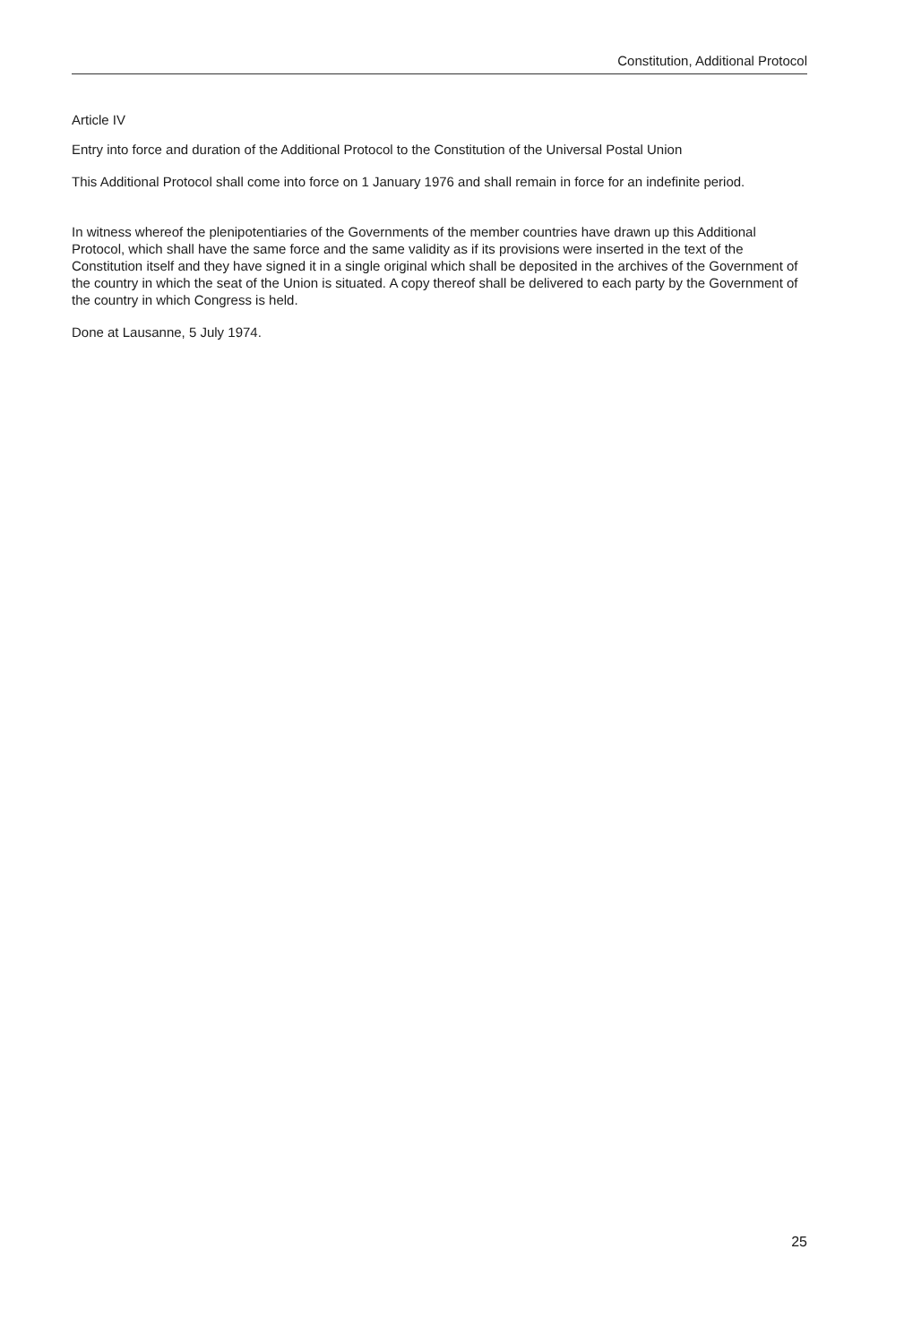Constitution, Additional Protocol
Article IV
Entry into force and duration of the Additional Protocol to the Constitution of the Universal Postal Union
This Additional Protocol shall come into force on 1 January 1976 and shall remain in force for an indefinite period.
In witness whereof the plenipotentiaries of the Governments of the member countries have drawn up this Additional Protocol, which shall have the same force and the same validity as if its provisions were inserted in the text of the Constitution itself and they have signed it in a single original which shall be deposited in the archives of the Government of the country in which the seat of the Union is situated. A copy thereof shall be delivered to each party by the Government of the country in which Congress is held.
Done at Lausanne, 5 July 1974.
25